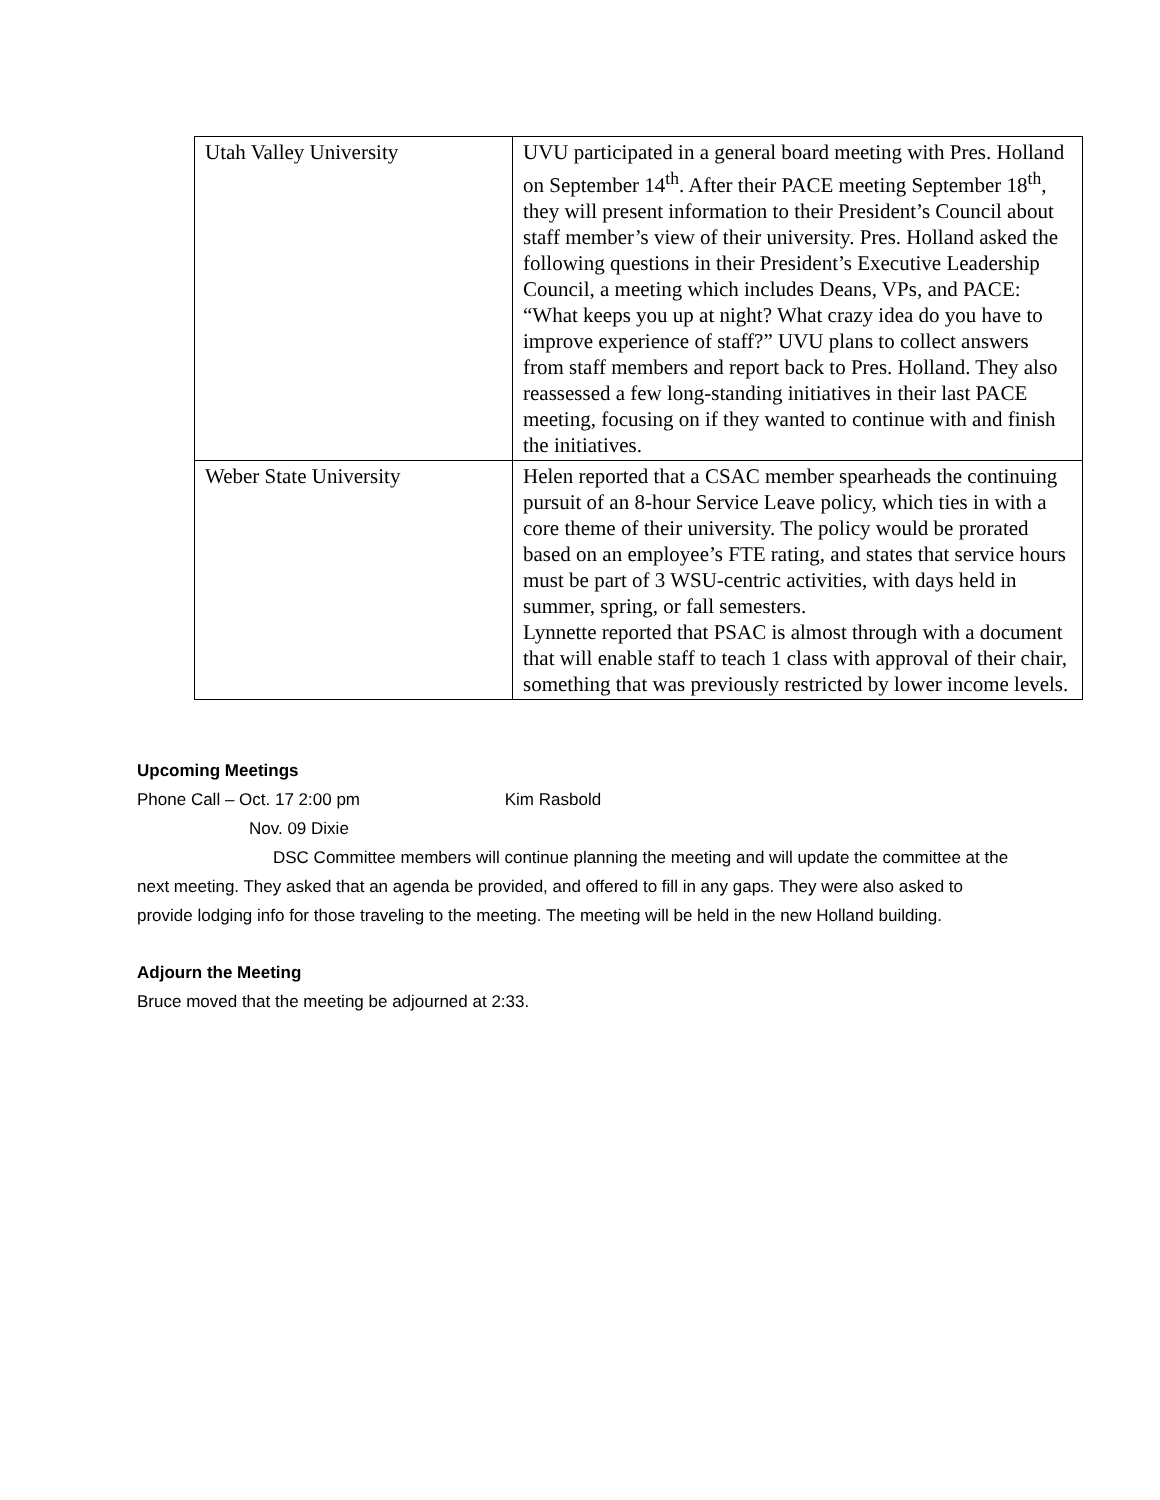| Utah Valley University | UVU participated in a general board meeting with Pres. Holland on September 14<sup>th</sup>. After their PACE meeting September 18<sup>th</sup>, they will present information to their President’s Council about staff member’s view of their university. Pres. Holland asked the following questions in their President’s Executive Leadership Council, a meeting which includes Deans, VPs, and PACE: “What keeps you up at night? What crazy idea do you have to improve experience of staff?” UVU plans to collect answers from staff members and report back to Pres. Holland. They also reassessed a few long-standing initiatives in their last PACE meeting, focusing on if they wanted to continue with and finish the initiatives. |
| Weber State University | Helen reported that a CSAC member spearheads the continuing pursuit of an 8-hour Service Leave policy, which ties in with a core theme of their university. The policy would be prorated based on an employee’s FTE rating, and states that service hours must be part of 3 WSU-centric activities, with days held in summer, spring, or fall semesters. Lynnette reported that PSAC is almost through with a document that will enable staff to teach 1 class with approval of their chair, something that was previously restricted by lower income levels. |
Upcoming Meetings
Phone Call – Oct. 17 2:00 pm Kim Rasbold
Nov. 09 Dixie
DSC Committee members will continue planning the meeting and will update the committee at the next meeting. They asked that an agenda be provided, and offered to fill in any gaps. They were also asked to provide lodging info for those traveling to the meeting. The meeting will be held in the new Holland building.
Adjourn the Meeting
Bruce moved that the meeting be adjourned at 2:33.